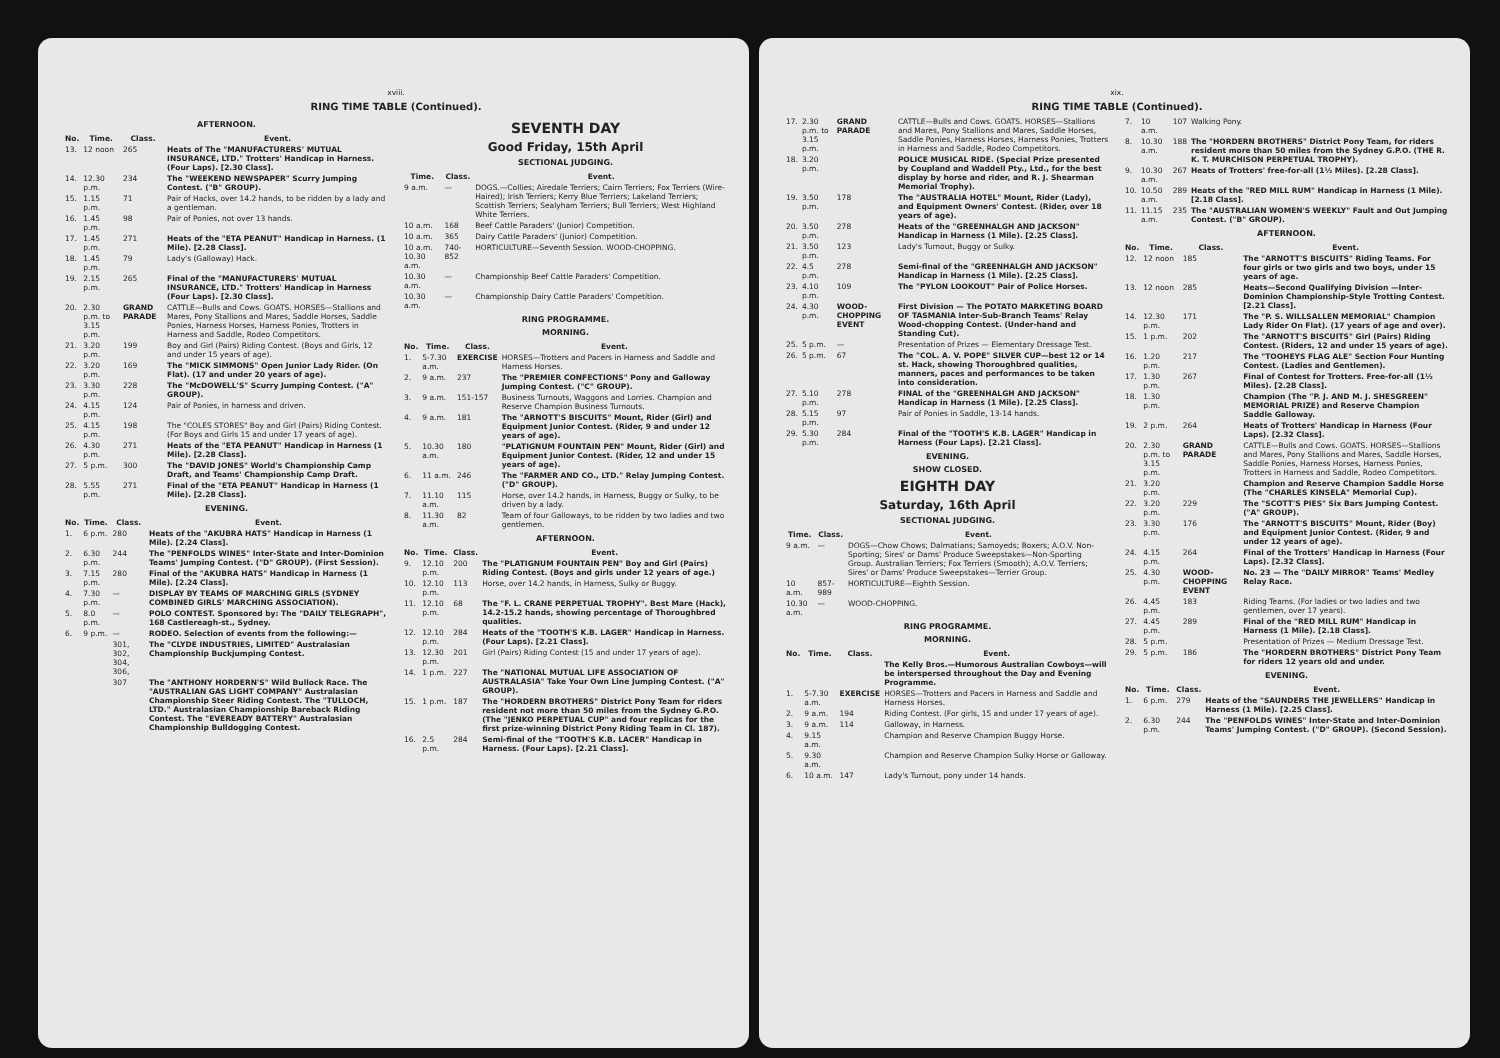xviii.
RING TIME TABLE (Continued).
AFTERNOON.
| No. | Time. | Class. | Event. |
| --- | --- | --- | --- |
| 13. | 12 noon | 265 | Heats of The "MANUFACTURERS' MUTUAL INSURANCE, LTD." Trotters' Handicap in Harness. (Four Laps). [2.30 Class]. |
| 14. | 12.30 p.m. | 234 | The "WEEKEND NEWSPAPER" Scurry Jumping Contest. ("B" GROUP). |
| 15. | 1.15 p.m. | 71 | Pair of Hacks, over 14.2 hands, to be ridden by a lady and a gentleman. |
| 16. | 1.45 p.m. | 98 | Pair of Ponies, not over 13 hands. |
| 17. | 1.45 p.m. | 271 | Heats of the "ETA PEANUT" Handicap in Harness. (1 Mile). [2.28 Class]. |
| 18. | 1.45 p.m. | 79 | Lady's (Galloway) Hack. |
| 19. | 2.15 p.m. | 265 | Final of the "MANUFACTURERS' MUTUAL INSURANCE, LTD." Trotters' Handicap in Harness (Four Laps). [2.30 Class]. |
| 20. | 2.30 p.m. to 3.15 p.m. | GRAND PARADE | CATTLE—Bulls and Cows. GOATS. HORSES—Stallions and Mares, Pony Stallions and Mares, Saddle Horses, Saddle Ponies, Harness Horses, Harness Ponies, Trotters in Harness and Saddle, Rodeo Competitors. |
| 21. | 3.20 p.m. | 199 | Boy and Girl (Pairs) Riding Contest. (Boys and Girls, 12 and under 15 years of age). |
| 22. | 3.20 p.m. | 169 | The "MICK SIMMONS" Open Junior Lady Rider. (On Flat). (17 and under 20 years of age). |
| 23. | 3.30 p.m. | 228 | The "McDOWELL'S" Scurry Jumping Contest. ("A" GROUP). |
| 24. | 4.15 p.m. | 124 | Pair of Ponies, in harness and driven. |
| 25. | 4.15 p.m. | 198 | The "COLES STORES" Boy and Girl (Pairs) Riding Contest. (For Boys and Girls 15 and under 17 years of age). |
| 26. | 4.30 p.m. | 271 | Heats of the "ETA PEANUT" Handicap in Harness (1 Mile). [2.28 Class]. |
| 27. | 5 p.m. | 300 | The "DAVID JONES" World's Championship Camp Draft, and Teams' Championship Camp Draft. |
| 28. | 5.55 p.m. | 271 | Final of the "ETA PEANUT" Handicap in Harness (1 Mile). [2.28 Class]. |
EVENING.
| No. | Time. | Class. | Event. |
| --- | --- | --- | --- |
| 1. | 6 p.m. | 280 | Heats of the "AKUBRA HATS" Handicap in Harness (1 Mile). [2.24 Class]. |
| 2. | 6.30 p.m. | 244 | The "PENFOLDS WINES" Inter-State and Inter-Dominion Teams' Jumping Contest. ("D" GROUP). (First Session). |
| 3. | 7.15 p.m. | 280 | Final of the "AKUBRA HATS" Handicap in Harness (1 Mile). [2.24 Class]. |
| 4. | 7.30 p.m. | — | DISPLAY BY TEAMS OF MARCHING GIRLS (SYDNEY COMBINED GIRLS' MARCHING ASSOCIATION). |
| 5. | 8.0 p.m. | — | POLO CONTEST. Sponsored by: The "DAILY TELEGRAPH", 168 Castlereagh-st., Sydney. |
| 6. | 9 p.m. | — | RODEO. Selection of events from the following:— |
| | | 301, 302, 304, 306, | The "CLYDE INDUSTRIES, LIMITED" Australasian Championship Buckjumping Contest. |
| | | 307 | The "ANTHONY HORDERN'S" Wild Bullock Race. The "AUSTRALIAN GAS LIGHT COMPANY" Australasian Championship Steer Riding Contest. The "TULLOCH, LTD." Australasian Championship Bareback Riding Contest. The "EVEREADY BATTERY" Australasian Championship Bulldogging Contest. |
SEVENTH DAY
Good Friday, 15th April
SECTIONAL JUDGING.
| Time. | Class. | Event. |
| --- | --- | --- |
| 9 a.m. | — | DOGS.—Collies; Airedale Terriers; Cairn Terriers; Fox Terriers (Wire-Haired); Irish Terriers; Kerry Blue Terriers; Lakeland Terriers; Scottish Terriers; Sealyham Terriers; Bull Terriers; West Highland White Terriers. |
| 10 a.m. | 168 | Beef Cattle Paraders' (Junior) Competition. |
| 10 a.m. | 365 | Dairy Cattle Paraders' (Junior) Competition. |
| 10 a.m. 10.30 a.m. | 740-852 | HORTICULTURE—Seventh Session. WOOD-CHOPPING. |
| 10.30 a.m. | — | Championship Beef Cattle Paraders' Competition. |
| 10.30 a.m. | — | Championship Dairy Cattle Paraders' Competition. |
RING PROGRAMME.
MORNING.
| No. | Time. | Class. | Event. |
| --- | --- | --- | --- |
| 1. | 5-7.30 a.m. | EXERCISE | HORSES—Trotters and Pacers in Harness and Saddle and Harness Horses. |
| 2. | 9 a.m. | 237 | The "PREMIER CONFECTIONS" Pony and Galloway Jumping Contest. ("C" GROUP). |
| 3. | 9 a.m. | 151-157 | Business Turnouts, Waggons and Lorries. Champion and Reserve Champion Business Turnouts. |
| 4. | 9 a.m. | 181 | The "ARNOTT'S BISCUITS" Mount, Rider (Girl) and Equipment Junior Contest. (Rider, 9 and under 12 years of age). |
| 5. | 10.30 a.m. | 180 | "PLATIGNUM FOUNTAIN PEN" Mount, Rider (Girl) and Equipment Junior Contest. (Rider, 12 and under 15 years of age). |
| 6. | 11 a.m. | 246 | The "FARMER AND CO., LTD." Relay Jumping Contest. ("D" GROUP). |
| 7. | 11.10 a.m. | 115 | Horse, over 14.2 hands, in Harness, Buggy or Sulky, to be driven by a lady. |
| 8. | 11.30 a.m. | 82 | Team of four Galloways, to be ridden by two ladies and two gentlemen. |
AFTERNOON.
| No. | Time. | Class. | Event. |
| --- | --- | --- | --- |
| 9. | 12.10 p.m. | 200 | The "PLATIGNUM FOUNTAIN PEN" Boy and Girl (Pairs) Riding Contest. (Boys and girls under 12 years of age.) |
| 10. | 12.10 p.m. | 113 | Horse, over 14.2 hands, in Harness, Sulky or Buggy. |
| 11. | 12.10 p.m. | 68 | The "F. L. CRANE PERPETUAL TROPHY". Best Mare (Hack), 14.2-15.2 hands, showing percentage of Thoroughbred qualities. |
| 12. | 12.10 p.m. | 284 | Heats of the "TOOTH'S K.B. LAGER" Handicap in Harness. (Four Laps). [2.21 Class]. |
| 13. | 12.30 p.m. | 201 | Girl (Pairs) Riding Contest (15 and under 17 years of age). |
| 14. | 1 p.m. | 227 | The "NATIONAL MUTUAL LIFE ASSOCIATION OF AUSTRALASIA" Take Your Own Line Jumping Contest. ("A" GROUP). |
| 15. | 1 p.m. | 187 | The "HORDERN BROTHERS" District Pony Team for riders resident not more than 50 miles from the Sydney G.P.O. (The "JENKO PERPETUAL CUP" and four replicas for the first prize-winning District Pony Riding Team in Cl. 187). |
| 16. | 2.5 p.m. | 284 | Semi-final of the "TOOTH'S K.B. LACER" Handicap in Harness. (Four Laps). [2.21 Class]. |
xix.
RING TIME TABLE (Continued).
| 17. | 2.30 p.m. to 3.15 p.m. | GRAND PARADE | CATTLE—Bulls and Cows. GOATS. HORSES—Stallions and Mares, Pony Stallions and Mares, Saddle Horses, Saddle Ponies, Harness Horses, Harness Ponies, Trotters in Harness and Saddle, Rodeo Competitors. |
| 18. | 3.20 p.m. | | POLICE MUSICAL RIDE. (Special Prize presented by Coupland and Waddell Pty., Ltd., for the best display by horse and rider, and R. J. Shearman Memorial Trophy). |
| 19. | 3.50 p.m. | 178 | The "AUSTRALIA HOTEL" Mount, Rider (Lady), and Equipment Owners' Contest. (Rider, over 18 years of age). |
| 20. | 3.50 p.m. | 278 | Heats of the "GREENHALGH AND JACKSON" Handicap in Harness (1 Mile). [2.25 Class]. |
| 21. | 3.50 p.m. | 123 | Lady's Turnout, Buggy or Sulky. |
| 22. | 4.5 p.m. | 278 | Semi-final of the "GREENHALGH AND JACKSON" Handicap in Harness (1 Mile). [2.25 Class]. |
| 23. | 4.10 p.m. | 109 | The "PYLON LOOKOUT" Pair of Police Horses. |
| 24. | 4.30 p.m. | WOOD-CHOPPING EVENT | First Division — The POTATO MARKETING BOARD OF TASMANIA Inter-Sub-Branch Teams' Relay Wood-chopping Contest. (Under-hand and Standing Cut). |
| 25. | 5 p.m. | — | Presentation of Prizes — Elementary Dressage Test. |
| 26. | 5 p.m. | 67 | The "COL. A. V. POPE" SILVER CUP—best 12 or 14 st. Hack, showing Thoroughbred qualities, manners, paces and performances to be taken into consideration. |
| 27. | 5.10 p.m. | 278 | FINAL of the "GREENHALGH AND JACKSON" Handicap in Harness (1 Mile). [2.25 Class]. |
| 28. | 5.15 p.m. | 97 | Pair of Ponies in Saddle, 13-14 hands. |
| 29. | 5.30 p.m. | 284 | Final of the "TOOTH'S K.B. LAGER" Handicap in Harness (Four Laps). [2.21 Class]. |
EVENING.
SHOW CLOSED.
EIGHTH DAY
Saturday, 16th April
SECTIONAL JUDGING.
| Time. | Class. | Event. |
| --- | --- | --- |
| 9 a.m. | — | DOGS—Chow Chows; Dalmatians; Samoyeds; Boxers; A.O.V. Non-Sporting; Sires' or Dams' Produce Sweepstakes—Non-Sporting Group. Australian Terriers; Fox Terriers (Smooth); A.O.V. Terriers; Sires' or Dams' Produce Sweepstakes—Terrier Group. |
| 10 a.m. | 857-989 | HORTICULTURE—Eighth Session. |
| 10.30 a.m. | — | WOOD-CHOPPING. |
RING PROGRAMME.
MORNING.
| No. | Time. | Class. | Event. |
| --- | --- | --- | --- |
| | | | The Kelly Bros.—Humorous Australian Cowboys—will be interspersed throughout the Day and Evening Programme. |
| 1. | 5-7.30 a.m. | EXERCISE | HORSES—Trotters and Pacers in Harness and Saddle and Harness Horses. |
| 2. | 9 a.m. | 194 | Riding Contest. (For girls, 15 and under 17 years of age). |
| 3. | 9 a.m. | 114 | Galloway, in Harness. |
| 4. | 9.15 a.m. | | Champion and Reserve Champion Buggy Horse. |
| 5. | 9.30 a.m. | | Champion and Reserve Champion Sulky Horse or Galloway. |
| 6. | 10 a.m. | 147 | Lady's Turnout, pony under 14 hands. |
| 7. | 10 a.m. | 107 | Walking Pony. |
| 8. | 10.30 a.m. | 188 | The "HORDERN BROTHERS" District Pony Team, for riders resident more than 50 miles from the Sydney G.P.O. (THE R. K. T. MURCHISON PERPETUAL TROPHY). |
| 9. | 10.30 a.m. | 267 | Heats of Trotters' free-for-all (1½ Miles). [2.28 Class]. |
| 10. | 10.50 a.m. | 289 | Heats of the "RED MILL RUM" Handicap in Harness (1 Mile). [2.18 Class]. |
| 11. | 11.15 a.m. | 235 | The "AUSTRALIAN WOMEN'S WEEKLY" Fault and Out Jumping Contest. ("B" GROUP). |
AFTERNOON.
| No. | Time. | Class. | Event. |
| --- | --- | --- | --- |
| 12. | 12 noon | 185 | The "ARNOTT'S BISCUITS" Riding Teams. For four girls or two girls and two boys, under 15 years of age. |
| 13. | 12 noon | 285 | Heats—Second Qualifying Division —Inter-Dominion Championship-Style Trotting Contest. [2.21 Class]. |
| 14. | 12.30 p.m. | 171 | The "P. S. WILLSALLEN MEMORIAL" Champion Lady Rider On Flat). (17 years of age and over). |
| 15. | 1 p.m. | 202 | The "ARNOTT'S BISCUITS" Girl (Pairs) Riding Contest. (Riders, 12 and under 15 years of age). |
| 16. | 1.20 p.m. | 217 | The "TOOHEYS FLAG ALE" Section Four Hunting Contest. (Ladies and Gentlemen). |
| 17. | 1.30 p.m. | 267 | Final of Contest for Trotters. Free-for-all (1½ Miles). [2.28 Class]. |
| 18. | 1.30 p.m. | | Champion (The "P. J. AND M. J. SHESGREEN" MEMORIAL PRIZE) and Reserve Champion Saddle Galloway. |
| 19. | 2 p.m. | 264 | Heats of Trotters' Handicap in Harness (Four Laps). [2.32 Class]. |
| 20. | 2.30 p.m. to 3.15 p.m. | GRAND PARADE | CATTLE—Bulls and Cows. GOATS. HORSES—Stallions and Mares, Pony Stallions and Mares, Saddle Horses, Saddle Ponies, Harness Horses, Harness Ponies, Trotters in Harness and Saddle, Rodeo Competitors. |
| 21. | 3.20 p.m. | | Champion and Reserve Champion Saddle Horse (The "CHARLES KINSELA" Memorial Cup). |
| 22. | 3.20 p.m. | 229 | The "SCOTT'S PIES" Six Bars Jumping Contest. ("A" GROUP). |
| 23. | 3.30 p.m. | 176 | The "ARNOTT'S BISCUITS" Mount, Rider (Boy) and Equipment Junior Contest. (Rider, 9 and under 12 years of age). |
| 24. | 4.15 p.m. | 264 | Final of the Trotters' Handicap in Harness (Four Laps). [2.32 Class]. |
| 25. | 4.30 p.m. | WOOD-CHOPPING EVENT | No. 23 — The "DAILY MIRROR" Teams' Medley Relay Race. |
| 26. | 4.45 p.m. | 183 | Riding Teams. (For ladies or two ladies and two gentlemen, over 17 years). |
| 27. | 4.45 p.m. | 289 | Final of the "RED MILL RUM" Handicap in Harness (1 Mile). [2.18 Class]. |
| 28. | 5 p.m. | | Presentation of Prizes — Medium Dressage Test. |
| 29. | 5 p.m. | 186 | The "HORDERN BROTHERS" District Pony Team for riders 12 years old and under. |
EVENING.
| No. | Time. | Class. | Event. |
| --- | --- | --- | --- |
| 1. | 6 p.m. | 279 | Heats of the "SAUNDERS THE JEWELLERS" Handicap in Harness (1 Mile). [2.25 Class]. |
| 2. | 6.30 p.m. | 244 | The "PENFOLDS WINES" Inter-State and Inter-Dominion Teams' Jumping Contest. ("D" GROUP). (Second Session). |